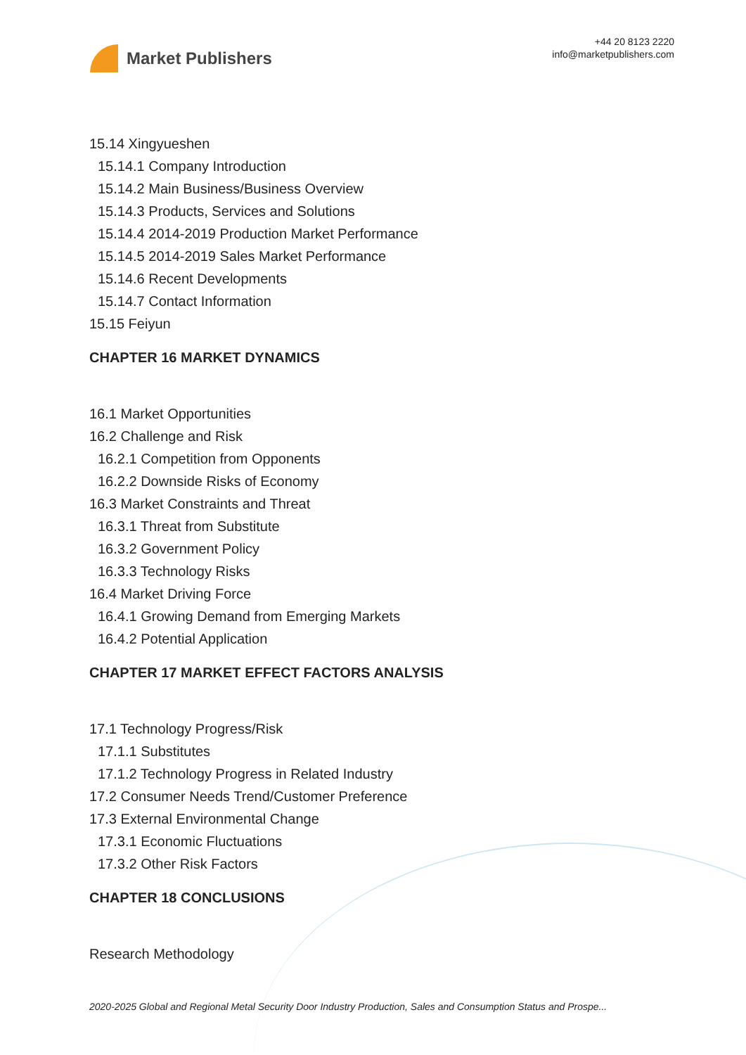Market Publishers
+44 20 8123 2220
info@marketpublishers.com
15.14 Xingyueshen
15.14.1 Company Introduction
15.14.2 Main Business/Business Overview
15.14.3 Products, Services and Solutions
15.14.4 2014-2019 Production Market Performance
15.14.5 2014-2019 Sales Market Performance
15.14.6 Recent Developments
15.14.7 Contact Information
15.15 Feiyun
CHAPTER 16 MARKET DYNAMICS
16.1 Market Opportunities
16.2 Challenge and Risk
16.2.1 Competition from Opponents
16.2.2 Downside Risks of Economy
16.3 Market Constraints and Threat
16.3.1 Threat from Substitute
16.3.2 Government Policy
16.3.3 Technology Risks
16.4 Market Driving Force
16.4.1 Growing Demand from Emerging Markets
16.4.2 Potential Application
CHAPTER 17 MARKET EFFECT FACTORS ANALYSIS
17.1 Technology Progress/Risk
17.1.1 Substitutes
17.1.2 Technology Progress in Related Industry
17.2 Consumer Needs Trend/Customer Preference
17.3 External Environmental Change
17.3.1 Economic Fluctuations
17.3.2 Other Risk Factors
CHAPTER 18 CONCLUSIONS
Research Methodology
2020-2025 Global and Regional Metal Security Door Industry Production, Sales and Consumption Status and Prospe...